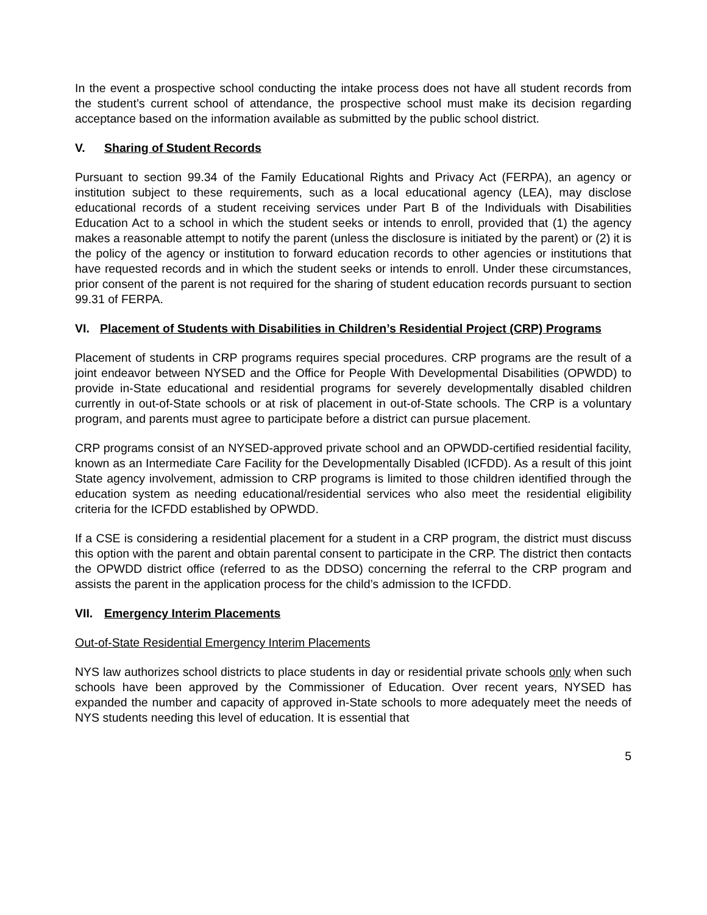In the event a prospective school conducting the intake process does not have all student records from the student’s current school of attendance, the prospective school must make its decision regarding acceptance based on the information available as submitted by the public school district.
V. Sharing of Student Records
Pursuant to section 99.34 of the Family Educational Rights and Privacy Act (FERPA), an agency or institution subject to these requirements, such as a local educational agency (LEA), may disclose educational records of a student receiving services under Part B of the Individuals with Disabilities Education Act to a school in which the student seeks or intends to enroll, provided that (1) the agency makes a reasonable attempt to notify the parent (unless the disclosure is initiated by the parent) or (2) it is the policy of the agency or institution to forward education records to other agencies or institutions that have requested records and in which the student seeks or intends to enroll. Under these circumstances, prior consent of the parent is not required for the sharing of student education records pursuant to section 99.31 of FERPA.
VI. Placement of Students with Disabilities in Children’s Residential Project (CRP) Programs
Placement of students in CRP programs requires special procedures. CRP programs are the result of a joint endeavor between NYSED and the Office for People With Developmental Disabilities (OPWDD) to provide in-State educational and residential programs for severely developmentally disabled children currently in out-of-State schools or at risk of placement in out-of-State schools. The CRP is a voluntary program, and parents must agree to participate before a district can pursue placement.
CRP programs consist of an NYSED-approved private school and an OPWDD-certified residential facility, known as an Intermediate Care Facility for the Developmentally Disabled (ICFDD). As a result of this joint State agency involvement, admission to CRP programs is limited to those children identified through the education system as needing educational/residential services who also meet the residential eligibility criteria for the ICFDD established by OPWDD.
If a CSE is considering a residential placement for a student in a CRP program, the district must discuss this option with the parent and obtain parental consent to participate in the CRP. The district then contacts the OPWDD district office (referred to as the DDSO) concerning the referral to the CRP program and assists the parent in the application process for the child’s admission to the ICFDD.
VII. Emergency Interim Placements
Out-of-State Residential Emergency Interim Placements
NYS law authorizes school districts to place students in day or residential private schools only when such schools have been approved by the Commissioner of Education. Over recent years, NYSED has expanded the number and capacity of approved in-State schools to more adequately meet the needs of NYS students needing this level of education. It is essential that
5